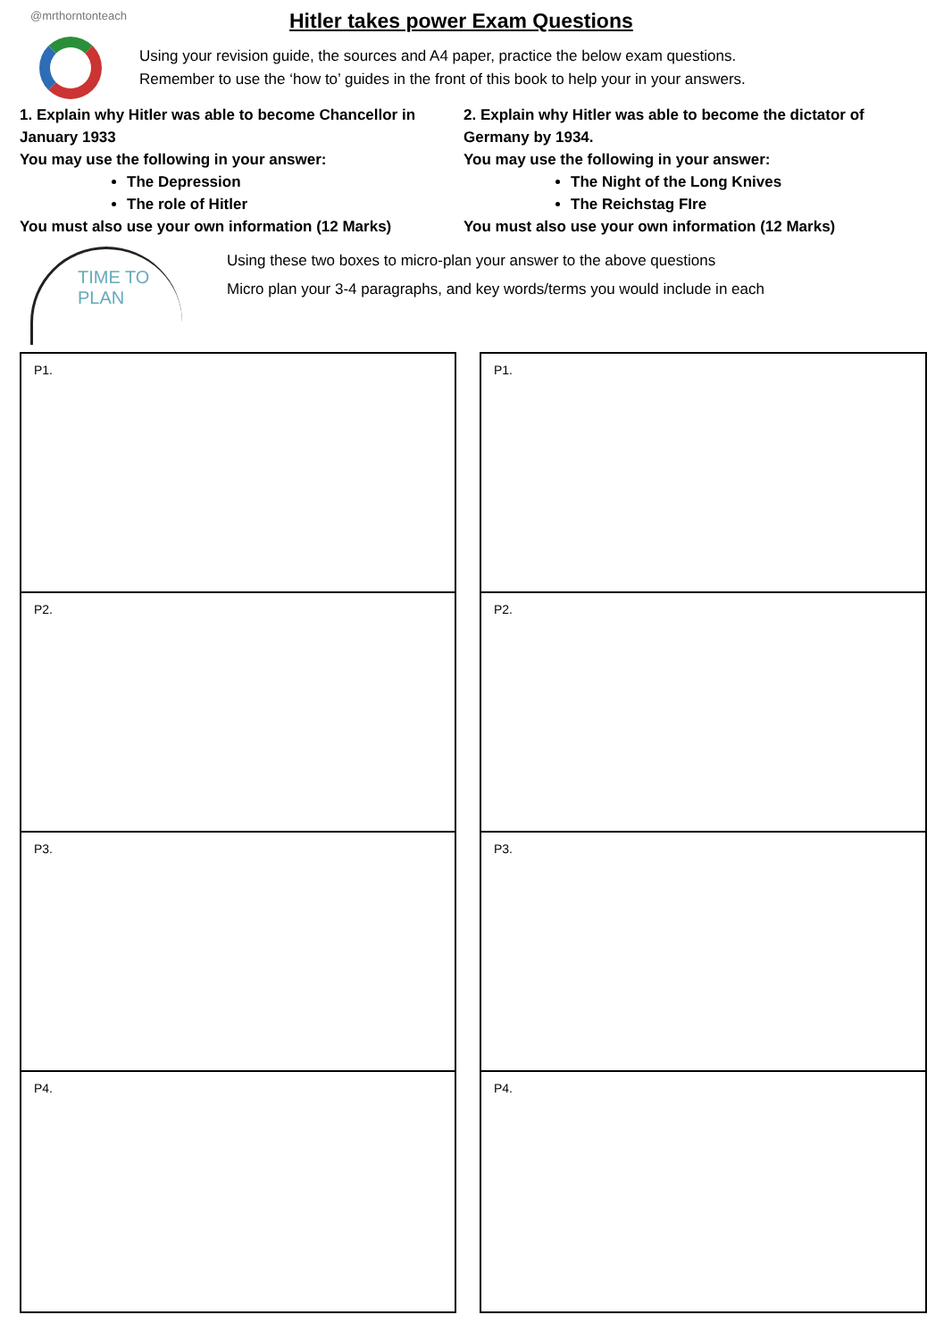@mrthorntonteach
Hitler takes power Exam Questions
Using your revision guide, the sources and A4 paper, practice the below exam questions.
Remember to use the ‘how to’ guides in the front of this book to help your in your answers.
1. Explain why Hitler was able to become Chancellor in January 1933
You may use the following in your answer:
The Depression
The role of Hitler
You must also use your own information (12 Marks)
2. Explain why Hitler was able to become the dictator of Germany by 1934.
You may use the following in your answer:
The Night of the Long Knives
The Reichstag FIre
You must also use your own information (12 Marks)
TIME TO PLAN
Using these two boxes to micro-plan your answer to the above questions
Micro plan your 3-4 paragraphs, and key words/terms you would include in each
P1.
P2.
P3.
P4.
P1.
P2.
P3.
P4.